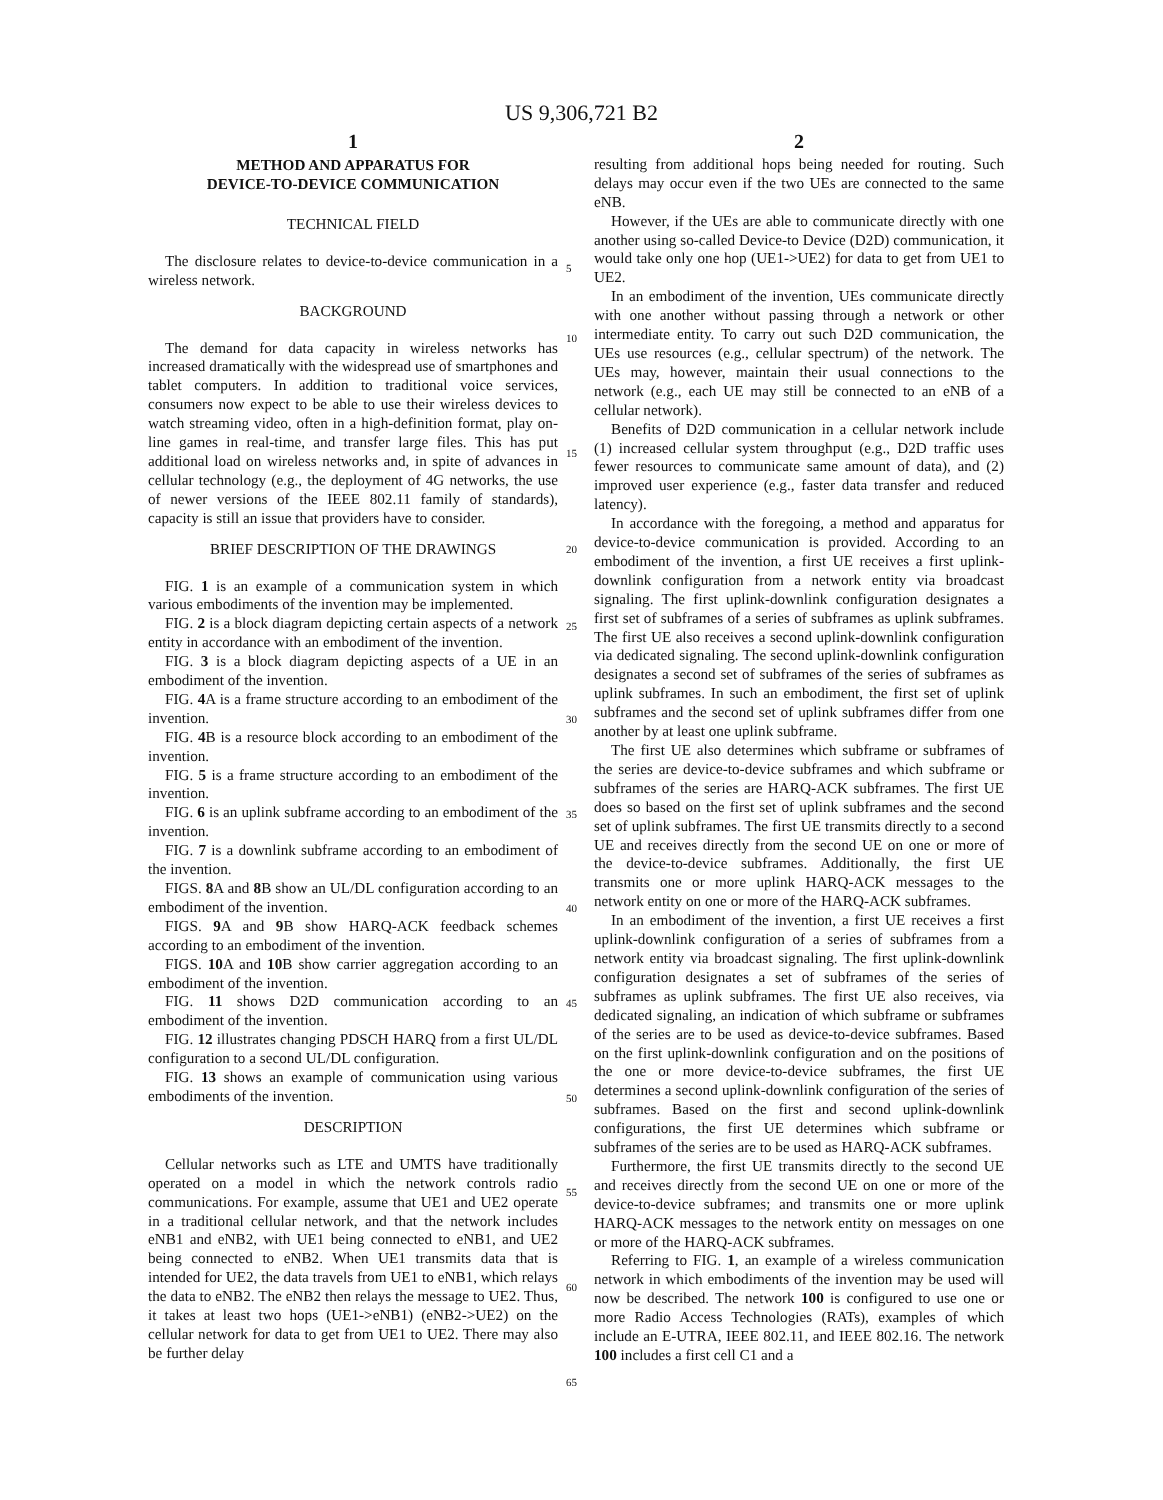US 9,306,721 B2
1
METHOD AND APPARATUS FOR
DEVICE-TO-DEVICE COMMUNICATION
TECHNICAL FIELD
The disclosure relates to device-to-device communication in a wireless network.
BACKGROUND
The demand for data capacity in wireless networks has increased dramatically with the widespread use of smartphones and tablet computers. In addition to traditional voice services, consumers now expect to be able to use their wireless devices to watch streaming video, often in a high-definition format, play on-line games in real-time, and transfer large files. This has put additional load on wireless networks and, in spite of advances in cellular technology (e.g., the deployment of 4G networks, the use of newer versions of the IEEE 802.11 family of standards), capacity is still an issue that providers have to consider.
BRIEF DESCRIPTION OF THE DRAWINGS
FIG. 1 is an example of a communication system in which various embodiments of the invention may be implemented.
FIG. 2 is a block diagram depicting certain aspects of a network entity in accordance with an embodiment of the invention.
FIG. 3 is a block diagram depicting aspects of a UE in an embodiment of the invention.
FIG. 4 A is a frame structure according to an embodiment of the invention.
FIG. 4 B is a resource block according to an embodiment of the invention.
FIG. 5 is a frame structure according to an embodiment of the invention.
FIG. 6 is an uplink subframe according to an embodiment of the invention.
FIG. 7 is a downlink subframe according to an embodiment of the invention.
FIGS. 8 A and 8 B show an UL/DL configuration according to an embodiment of the invention.
FIGS. 9 A and 9 B show HARQ-ACK feedback schemes according to an embodiment of the invention.
FIGS. 10 A and 10 B show carrier aggregation according to an embodiment of the invention.
FIG. 11 shows D2D communication according to an embodiment of the invention.
FIG. 12 illustrates changing PDSCH HARQ from a first UL/DL configuration to a second UL/DL configuration.
FIG. 13 shows an example of communication using various embodiments of the invention.
DESCRIPTION
Cellular networks such as LTE and UMTS have traditionally operated on a model in which the network controls radio communications. For example, assume that UE1 and UE2 operate in a traditional cellular network, and that the network includes eNB1 and eNB2, with UE1 being connected to eNB1, and UE2 being connected to eNB2. When UE1 transmits data that is intended for UE2, the data travels from UE1 to eNB1, which relays the data to eNB2. The eNB2 then relays the message to UE2. Thus, it takes at least two hops (UE1->eNB1) (eNB2->UE2) on the cellular network for data to get from UE1 to UE2. There may also be further delay
2
resulting from additional hops being needed for routing. Such delays may occur even if the two UEs are connected to the same eNB.
However, if the UEs are able to communicate directly with one another using so-called Device-to Device (D2D) communication, it would take only one hop (UE1->UE2) for data to get from UE1 to UE2.
In an embodiment of the invention, UEs communicate directly with one another without passing through a network or other intermediate entity. To carry out such D2D communication, the UEs use resources (e.g., cellular spectrum) of the network. The UEs may, however, maintain their usual connections to the network (e.g., each UE may still be connected to an eNB of a cellular network).
Benefits of D2D communication in a cellular network include (1) increased cellular system throughput (e.g., D2D traffic uses fewer resources to communicate same amount of data), and (2) improved user experience (e.g., faster data transfer and reduced latency).
In accordance with the foregoing, a method and apparatus for device-to-device communication is provided. According to an embodiment of the invention, a first UE receives a first uplink-downlink configuration from a network entity via broadcast signaling. The first uplink-downlink configuration designates a first set of subframes of a series of subframes as uplink subframes. The first UE also receives a second uplink-downlink configuration via dedicated signaling. The second uplink-downlink configuration designates a second set of subframes of the series of subframes as uplink subframes. In such an embodiment, the first set of uplink subframes and the second set of uplink subframes differ from one another by at least one uplink subframe.
The first UE also determines which subframe or subframes of the series are device-to-device subframes and which subframe or subframes of the series are HARQ-ACK subframes. The first UE does so based on the first set of uplink subframes and the second set of uplink subframes. The first UE transmits directly to a second UE and receives directly from the second UE on one or more of the device-to-device subframes. Additionally, the first UE transmits one or more uplink HARQ-ACK messages to the network entity on one or more of the HARQ-ACK subframes.
In an embodiment of the invention, a first UE receives a first uplink-downlink configuration of a series of subframes from a network entity via broadcast signaling. The first uplink-downlink configuration designates a set of subframes of the series of subframes as uplink subframes. The first UE also receives, via dedicated signaling, an indication of which subframe or subframes of the series are to be used as device-to-device subframes. Based on the first uplink-downlink configuration and on the positions of the one or more device-to-device subframes, the first UE determines a second uplink-downlink configuration of the series of subframes. Based on the first and second uplink-downlink configurations, the first UE determines which subframe or subframes of the series are to be used as HARQ-ACK subframes.
Furthermore, the first UE transmits directly to the second UE and receives directly from the second UE on one or more of the device-to-device subframes; and transmits one or more uplink HARQ-ACK messages to the network entity on messages on one or more of the HARQ-ACK subframes.
Referring to FIG. 1, an example of a wireless communication network in which embodiments of the invention may be used will now be described. The network 100 is configured to use one or more Radio Access Technologies (RATs), examples of which include an E-UTRA, IEEE 802.11, and IEEE 802.16. The network 100 includes a first cell C1 and a
5
10
15
20
25
30
35
40
45
50
55
60
65